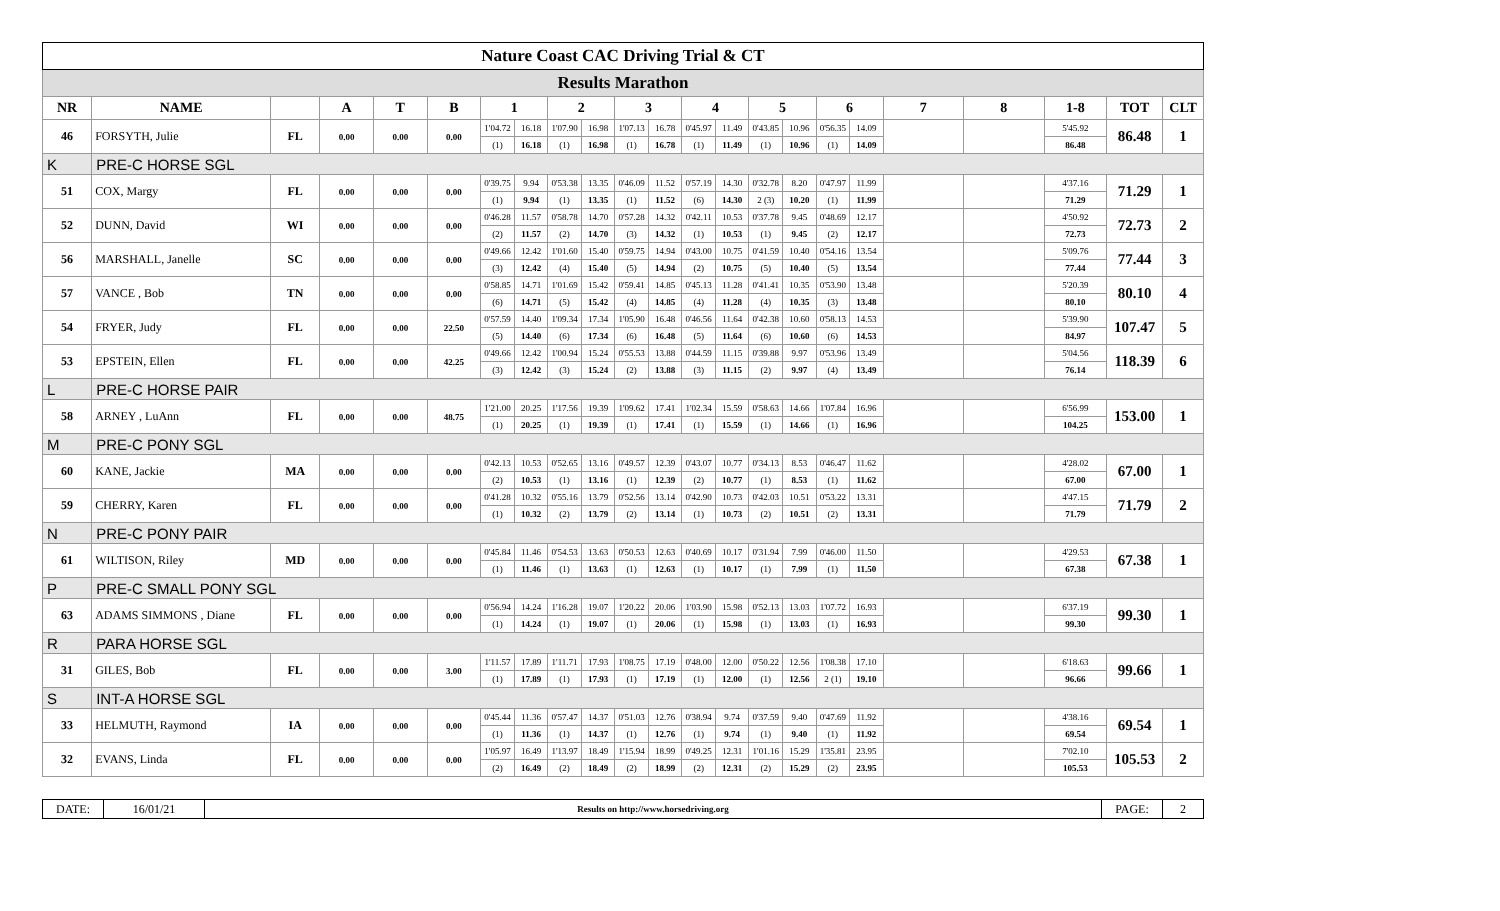| Nature Coast CAC Driving Trial & CT | | | | | | | | | | | | | | | | | | | | | | |
| Results Marathon | | | | | | | | | | | | | | | | | | | | | | |
| NR | NAME | | A | T | B | 1 | | 2 | | 3 | | 4 | | 5 | | 6 | | 7 | 8 | 1-8 | TOT | CLT |
| 46 | FORSYTH, Julie | FL | 0.00 | 0.00 | 0.00 | 1'04.72 | 16.18 | 1'07.90 | 16.98 | 1'07.13 | 16.78 | 0'45.97 | 11.49 | 0'43.85 | 10.96 | 0'56.35 | 14.09 | | | 5'45.92 | 86.48 | 1 |
| | | | | | | (1) | 16.18 | (1) | 16.98 | (1) | 16.78 | (1) | 11.49 | (1) | 10.96 | (1) | 14.09 | | | 86.48 | | |
| K | PRE-C HORSE SGL | | | | | | | | | | | | | | | | | | | | | |
| 51 | COX, Margy | FL | 0.00 | 0.00 | 0.00 | 0'39.75 | 9.94 | 0'53.38 | 13.35 | 0'46.09 | 11.52 | 0'57.19 | 14.30 | 0'32.78 | 8.20 | 0'47.97 | 11.99 | | | 4'37.16 | 71.29 | 1 |
| | | | | | | (1) | 9.94 | (1) | 13.35 | (1) | 11.52 | (6) | 14.30 | 2 (3) | 10.20 | (1) | 11.99 | | | 71.29 | | |
| 52 | DUNN, David | WI | 0.00 | 0.00 | 0.00 | 0'46.28 | 11.57 | 0'58.78 | 14.70 | 0'57.28 | 14.32 | 0'42.11 | 10.53 | 0'37.78 | 9.45 | 0'48.69 | 12.17 | | | 4'50.92 | 72.73 | 2 |
| | | | | | | (2) | 11.57 | (2) | 14.70 | (3) | 14.32 | (1) | 10.53 | (1) | 9.45 | (2) | 12.17 | | | 72.73 | | |
| 56 | MARSHALL, Janelle | SC | 0.00 | 0.00 | 0.00 | 0'49.66 | 12.42 | 1'01.60 | 15.40 | 0'59.75 | 14.94 | 0'43.00 | 10.75 | 0'41.59 | 10.40 | 0'54.16 | 13.54 | | | 5'09.76 | 77.44 | 3 |
| | | | | | | (3) | 12.42 | (4) | 15.40 | (5) | 14.94 | (2) | 10.75 | (5) | 10.40 | (5) | 13.54 | | | 77.44 | | |
| 57 | VANCE , Bob | TN | 0.00 | 0.00 | 0.00 | 0'58.85 | 14.71 | 1'01.69 | 15.42 | 0'59.41 | 14.85 | 0'45.13 | 11.28 | 0'41.41 | 10.35 | 0'53.90 | 13.48 | | | 5'20.39 | 80.10 | 4 |
| | | | | | | (6) | 14.71 | (5) | 15.42 | (4) | 14.85 | (4) | 11.28 | (4) | 10.35 | (3) | 13.48 | | | 80.10 | | |
| 54 | FRYER, Judy | FL | 0.00 | 0.00 | 22.50 | 0'57.59 | 14.40 | 1'09.34 | 17.34 | 1'05.90 | 16.48 | 0'46.56 | 11.64 | 0'42.38 | 10.60 | 0'58.13 | 14.53 | | | 5'39.90 | 107.47 | 5 |
| | | | | | | (5) | 14.40 | (6) | 17.34 | (6) | 16.48 | (5) | 11.64 | (6) | 10.60 | (6) | 14.53 | | | 84.97 | | |
| 53 | EPSTEIN, Ellen | FL | 0.00 | 0.00 | 42.25 | 0'49.66 | 12.42 | 1'00.94 | 15.24 | 0'55.53 | 13.88 | 0'44.59 | 11.15 | 0'39.88 | 9.97 | 0'53.96 | 13.49 | | | 5'04.56 | 118.39 | 6 |
| | | | | | | (3) | 12.42 | (3) | 15.24 | (2) | 13.88 | (3) | 11.15 | (2) | 9.97 | (4) | 13.49 | | | 76.14 | | |
| L | PRE-C HORSE PAIR | | | | | | | | | | | | | | | | | | | | | |
| 58 | ARNEY , LuAnn | FL | 0.00 | 0.00 | 48.75 | 1'21.00 | 20.25 | 1'17.56 | 19.39 | 1'09.62 | 17.41 | 1'02.34 | 15.59 | 0'58.63 | 14.66 | 1'07.84 | 16.96 | | | 6'56.99 | 153.00 | 1 |
| | | | | | | (1) | 20.25 | (1) | 19.39 | (1) | 17.41 | (1) | 15.59 | (1) | 14.66 | (1) | 16.96 | | | 104.25 | | |
| M | PRE-C PONY SGL | | | | | | | | | | | | | | | | | | | | | |
| 60 | KANE, Jackie | MA | 0.00 | 0.00 | 0.00 | 0'42.13 | 10.53 | 0'52.65 | 13.16 | 0'49.57 | 12.39 | 0'43.07 | 10.77 | 0'34.13 | 8.53 | 0'46.47 | 11.62 | | | 4'28.02 | 67.00 | 1 |
| | | | | | | (2) | 10.53 | (1) | 13.16 | (1) | 12.39 | (2) | 10.77 | (1) | 8.53 | (1) | 11.62 | | | 67.00 | | |
| 59 | CHERRY, Karen | FL | 0.00 | 0.00 | 0.00 | 0'41.28 | 10.32 | 0'55.16 | 13.79 | 0'52.56 | 13.14 | 0'42.90 | 10.73 | 0'42.03 | 10.51 | 0'53.22 | 13.31 | | | 4'47.15 | 71.79 | 2 |
| | | | | | | (1) | 10.32 | (2) | 13.79 | (2) | 13.14 | (1) | 10.73 | (2) | 10.51 | (2) | 13.31 | | | 71.79 | | |
| N | PRE-C PONY PAIR | | | | | | | | | | | | | | | | | | | | | |
| 61 | WILTISON, Riley | MD | 0.00 | 0.00 | 0.00 | 0'45.84 | 11.46 | 0'54.53 | 13.63 | 0'50.53 | 12.63 | 0'40.69 | 10.17 | 0'31.94 | 7.99 | 0'46.00 | 11.50 | | | 4'29.53 | 67.38 | 1 |
| | | | | | | (1) | 11.46 | (1) | 13.63 | (1) | 12.63 | (1) | 10.17 | (1) | 7.99 | (1) | 11.50 | | | 67.38 | | |
| P | PRE-C SMALL PONY SGL | | | | | | | | | | | | | | | | | | | | | |
| 63 | ADAMS SIMMONS , Diane | FL | 0.00 | 0.00 | 0.00 | 0'56.94 | 14.24 | 1'16.28 | 19.07 | 1'20.22 | 20.06 | 1'03.90 | 15.98 | 0'52.13 | 13.03 | 1'07.72 | 16.93 | | | 6'37.19 | 99.30 | 1 |
| | | | | | | (1) | 14.24 | (1) | 19.07 | (1) | 20.06 | (1) | 15.98 | (1) | 13.03 | (1) | 16.93 | | | 99.30 | | |
| R | PARA HORSE SGL | | | | | | | | | | | | | | | | | | | | | |
| 31 | GILES, Bob | FL | 0.00 | 0.00 | 3.00 | 1'11.57 | 17.89 | 1'11.71 | 17.93 | 1'08.75 | 17.19 | 0'48.00 | 12.00 | 0'50.22 | 12.56 | 1'08.38 | 17.10 | | | 6'18.63 | 99.66 | 1 |
| | | | | | | (1) | 17.89 | (1) | 17.93 | (1) | 17.19 | (1) | 12.00 | (1) | 12.56 | 2 (1) | 19.10 | | | 96.66 | | |
| S | INT-A HORSE SGL | | | | | | | | | | | | | | | | | | | | | |
| 33 | HELMUTH, Raymond | IA | 0.00 | 0.00 | 0.00 | 0'45.44 | 11.36 | 0'57.47 | 14.37 | 0'51.03 | 12.76 | 0'38.94 | 9.74 | 0'37.59 | 9.40 | 0'47.69 | 11.92 | | | 4'38.16 | 69.54 | 1 |
| | | | | | | (1) | 11.36 | (1) | 14.37 | (1) | 12.76 | (1) | 9.74 | (1) | 9.40 | (1) | 11.92 | | | 69.54 | | |
| 32 | EVANS, Linda | FL | 0.00 | 0.00 | 0.00 | 1'05.97 | 16.49 | 1'13.97 | 18.49 | 1'15.94 | 18.99 | 0'49.25 | 12.31 | 1'01.16 | 15.29 | 1'35.81 | 23.95 | | | 7'02.10 | 105.53 | 2 |
| | | | | | | (2) | 16.49 | (2) | 18.49 | (2) | 18.99 | (2) | 12.31 | (2) | 15.29 | (2) | 23.95 | | | 105.53 | | |
| DATE: | 16/01/21 | Results on http://www.horsedriving.org | PAGE: | 2 |